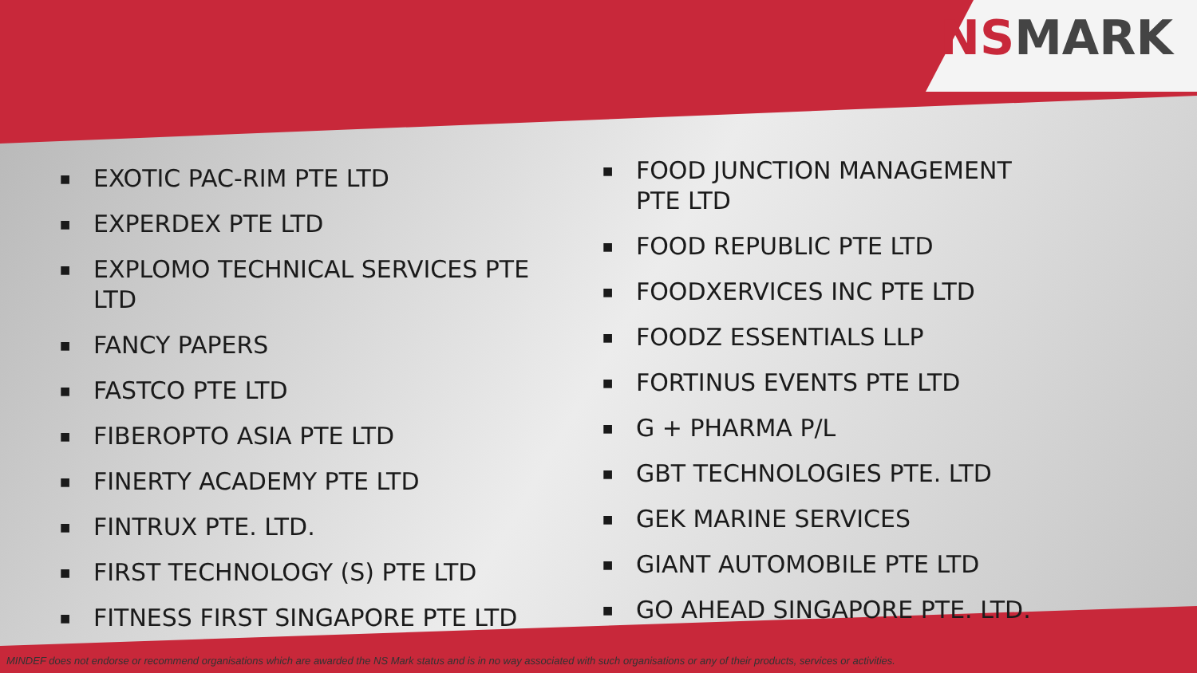NSMARK
■ EXOTIC PAC-RIM PTE LTD
■ EXPERDEX PTE LTD
■ EXPLOMO TECHNICAL SERVICES PTE LTD
■ FANCY PAPERS
■ FASTCO PTE LTD
■ FIBEROPTO ASIA PTE LTD
■ FINERTY ACADEMY PTE LTD
■ FINTRUX PTE. LTD.
■ FIRST TECHNOLOGY (S) PTE LTD
■ FITNESS FIRST SINGAPORE PTE LTD
■ FOOD JUNCTION MANAGEMENT PTE LTD
■ FOOD REPUBLIC PTE LTD
■ FOODXERVICES INC PTE LTD
■ FOODZ ESSENTIALS LLP
■ FORTINUS EVENTS PTE LTD
■ G + PHARMA P/L
■ GBT TECHNOLOGIES PTE. LTD
■ GEK MARINE SERVICES
■ GIANT AUTOMOBILE PTE LTD
■ GO AHEAD SINGAPORE PTE. LTD.
MINDEF does not endorse or recommend organisations which are awarded the NS Mark status and is in no way associated with such organisations or any of their products, services or activities.